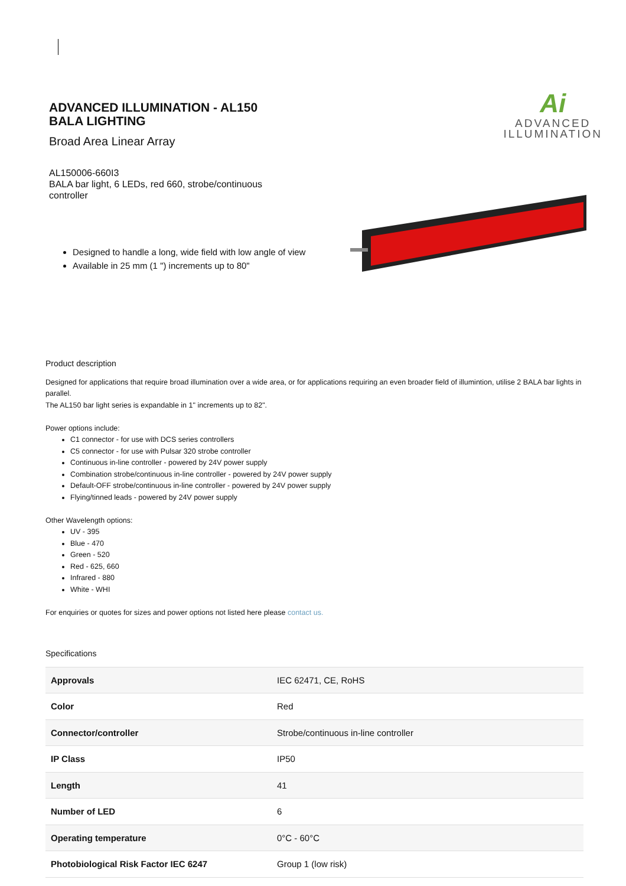ADVANCED ILLUMINATION - AL150
BALA LIGHTING
Broad Area Linear Array
AL150006-660I3
BALA bar light, 6 LEDs, red 660, strobe/continuous controller
Ai
ADVANCED
ILLUMINATION
Designed to handle a long, wide field with low angle of view
Available in 25 mm (1 ") increments up to 80"
Product description
Designed for applications that require broad illumination over a wide area, or for applications requiring an even broader field of illumintion, utilise 2 BALA bar lights in parallel.
The AL150 bar light series is expandable in 1" increments up to 82".
Power options include:
C1 connector - for use with DCS series controllers
C5 connector - for use with Pulsar 320 strobe controller
Continuous in-line controller - powered by 24V power supply
Combination strobe/continuous in-line controller - powered by 24V power supply
Default-OFF strobe/continuous in-line controller - powered by 24V power supply
Flying/tinned leads - powered by 24V power supply
Other Wavelength options:
UV - 395
Blue - 470
Green - 520
Red - 625, 660
Infrared - 880
White - WHI
For enquiries or quotes for sizes and power options not listed here please contact us.
Specifications
| Approvals | IEC 62471, CE, RoHS |
| Color | Red |
| Connector/controller | Strobe/continuous in-line controller |
| IP Class | IP50 |
| Length | 41 |
| Number of LED | 6 |
| Operating temperature | 0°C - 60°C |
| Photobiological Risk Factor IEC 6247 | Group 1 (low risk) |